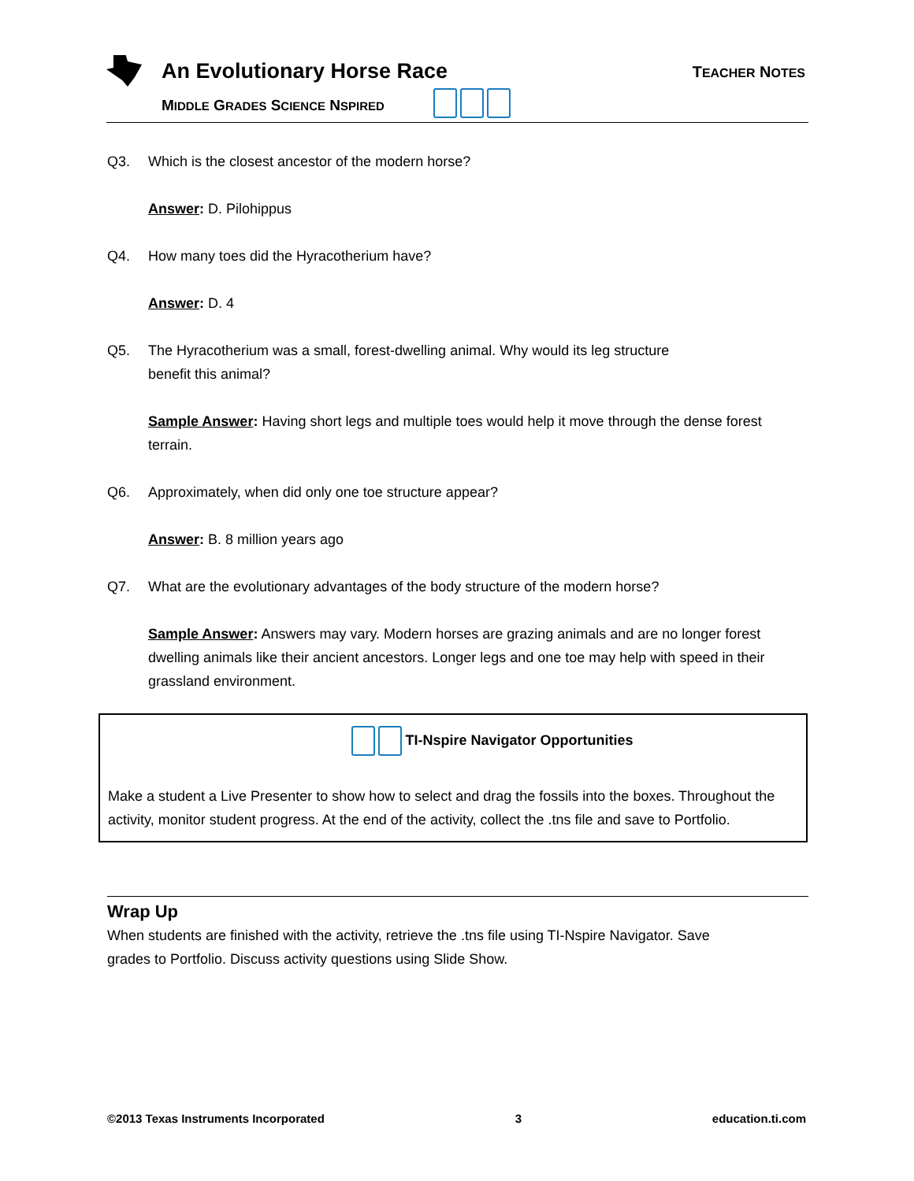An Evolutionary Horse Race TEACHER NOTES
MIDDLE GRADES SCIENCE NSPIRED
Q3. Which is the closest ancestor of the modern horse?
Answer: D. Pilohippus
Q4. How many toes did the Hyracotherium have?
Answer: D. 4
Q5. The Hyracotherium was a small, forest-dwelling animal. Why would its leg structure
benefit this animal?
Sample Answer: Having short legs and multiple toes would help it move through the dense forest terrain.
Q6. Approximately, when did only one toe structure appear?
Answer: B. 8 million years ago
Q7. What are the evolutionary advantages of the body structure of the modern horse?
Sample Answer: Answers may vary. Modern horses are grazing animals and are no longer forest dwelling animals like their ancient ancestors. Longer legs and one toe may help with speed in their grassland environment.
TI-Nspire Navigator Opportunities
Make a student a Live Presenter to show how to select and drag the fossils into the boxes. Throughout the activity, monitor student progress. At the end of the activity, collect the .tns file and save to Portfolio.
Wrap Up
When students are finished with the activity, retrieve the .tns file using TI-Nspire Navigator. Save
grades to Portfolio. Discuss activity questions using Slide Show.
©2013 Texas Instruments Incorporated 3 education.ti.com